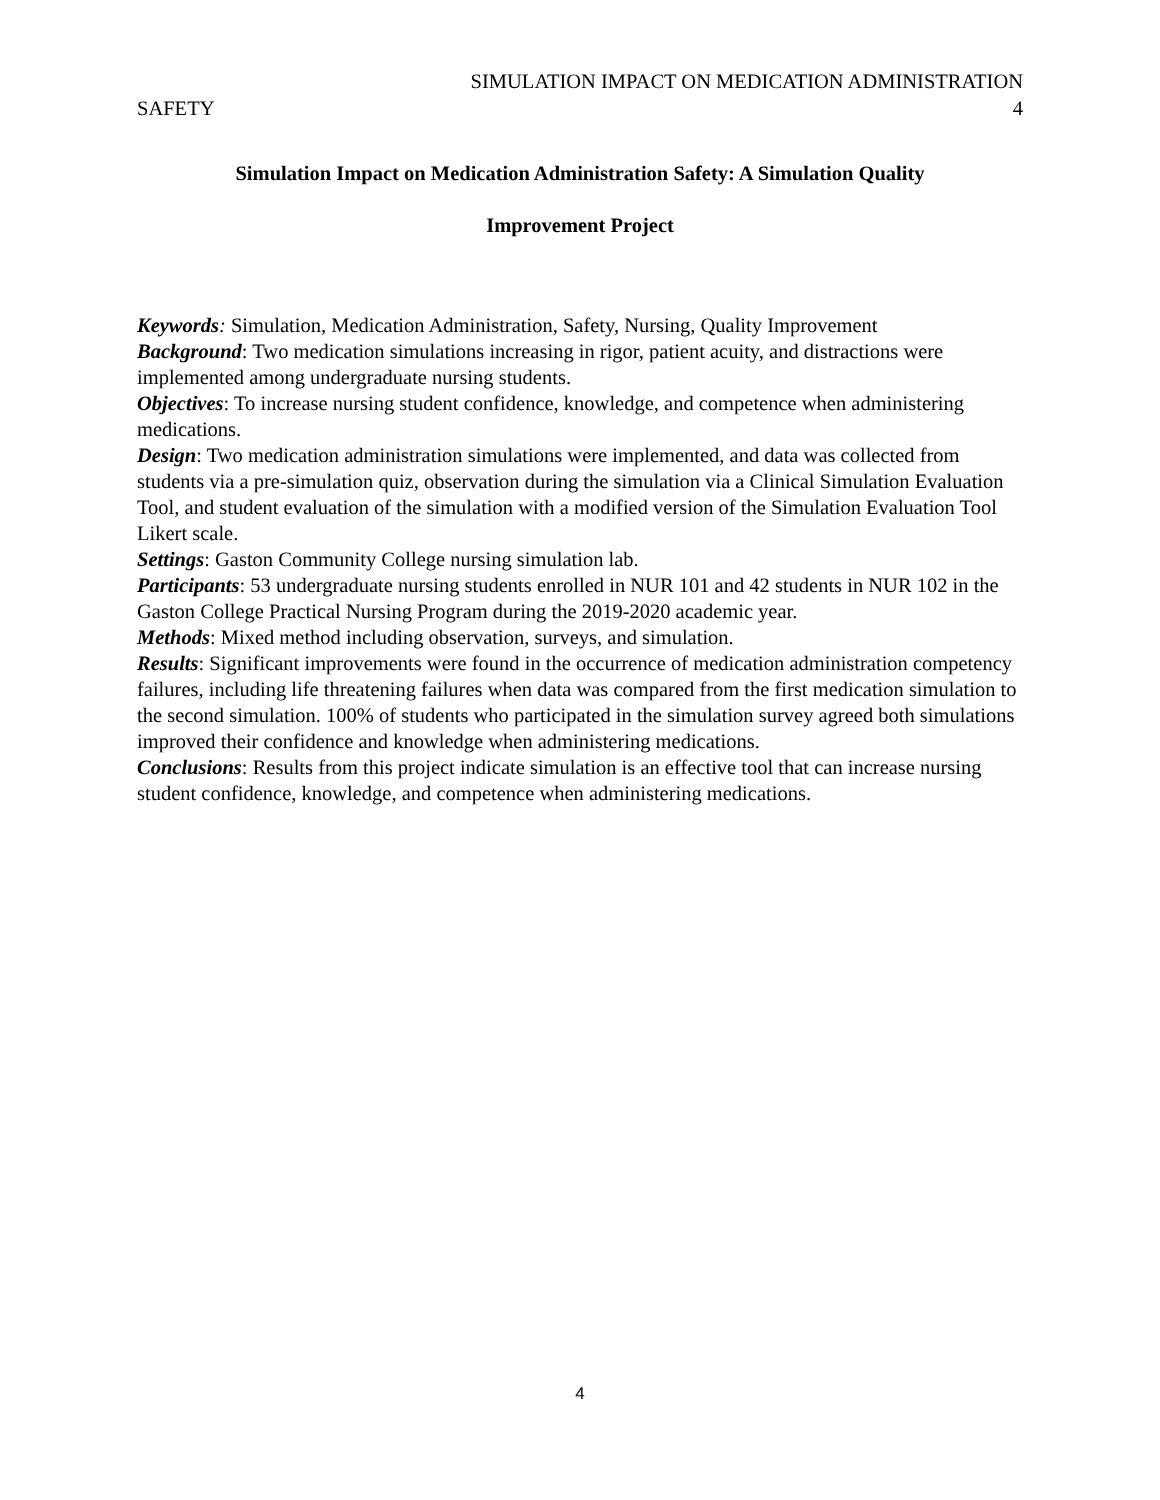SIMULATION IMPACT ON MEDICATION ADMINISTRATION
SAFETY 4
Simulation Impact on Medication Administration Safety: A Simulation Quality
Improvement Project
Keywords: Simulation, Medication Administration, Safety, Nursing, Quality Improvement
Background: Two medication simulations increasing in rigor, patient acuity, and distractions were implemented among undergraduate nursing students.
Objectives: To increase nursing student confidence, knowledge, and competence when administering medications.
Design: Two medication administration simulations were implemented, and data was collected from students via a pre-simulation quiz, observation during the simulation via a Clinical Simulation Evaluation Tool, and student evaluation of the simulation with a modified version of the Simulation Evaluation Tool Likert scale.
Settings: Gaston Community College nursing simulation lab.
Participants: 53 undergraduate nursing students enrolled in NUR 101 and 42 students in NUR 102 in the Gaston College Practical Nursing Program during the 2019-2020 academic year.
Methods: Mixed method including observation, surveys, and simulation.
Results: Significant improvements were found in the occurrence of medication administration competency failures, including life threatening failures when data was compared from the first medication simulation to the second simulation. 100% of students who participated in the simulation survey agreed both simulations improved their confidence and knowledge when administering medications.
Conclusions: Results from this project indicate simulation is an effective tool that can increase nursing student confidence, knowledge, and competence when administering medications.
4